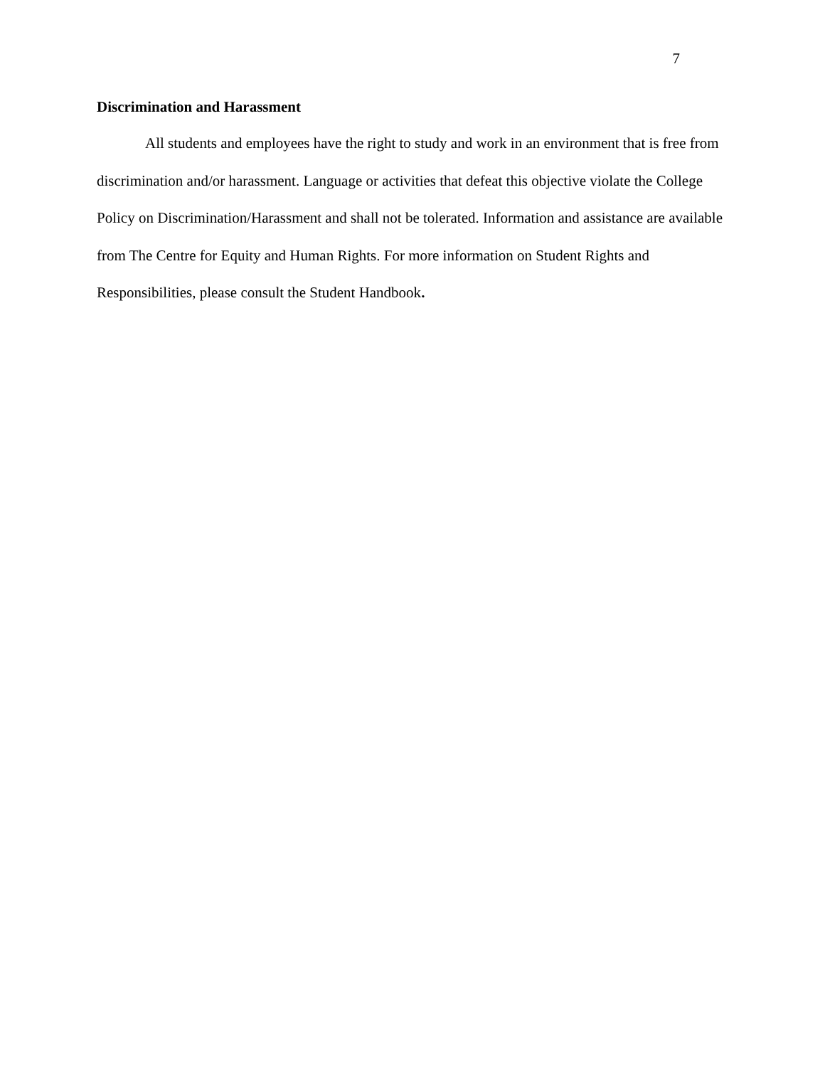7
Discrimination and Harassment
All students and employees have the right to study and work in an environment that is free from discrimination and/or harassment. Language or activities that defeat this objective violate the College Policy on Discrimination/Harassment and shall not be tolerated. Information and assistance are available from The Centre for Equity and Human Rights. For more information on Student Rights and Responsibilities, please consult the Student Handbook.